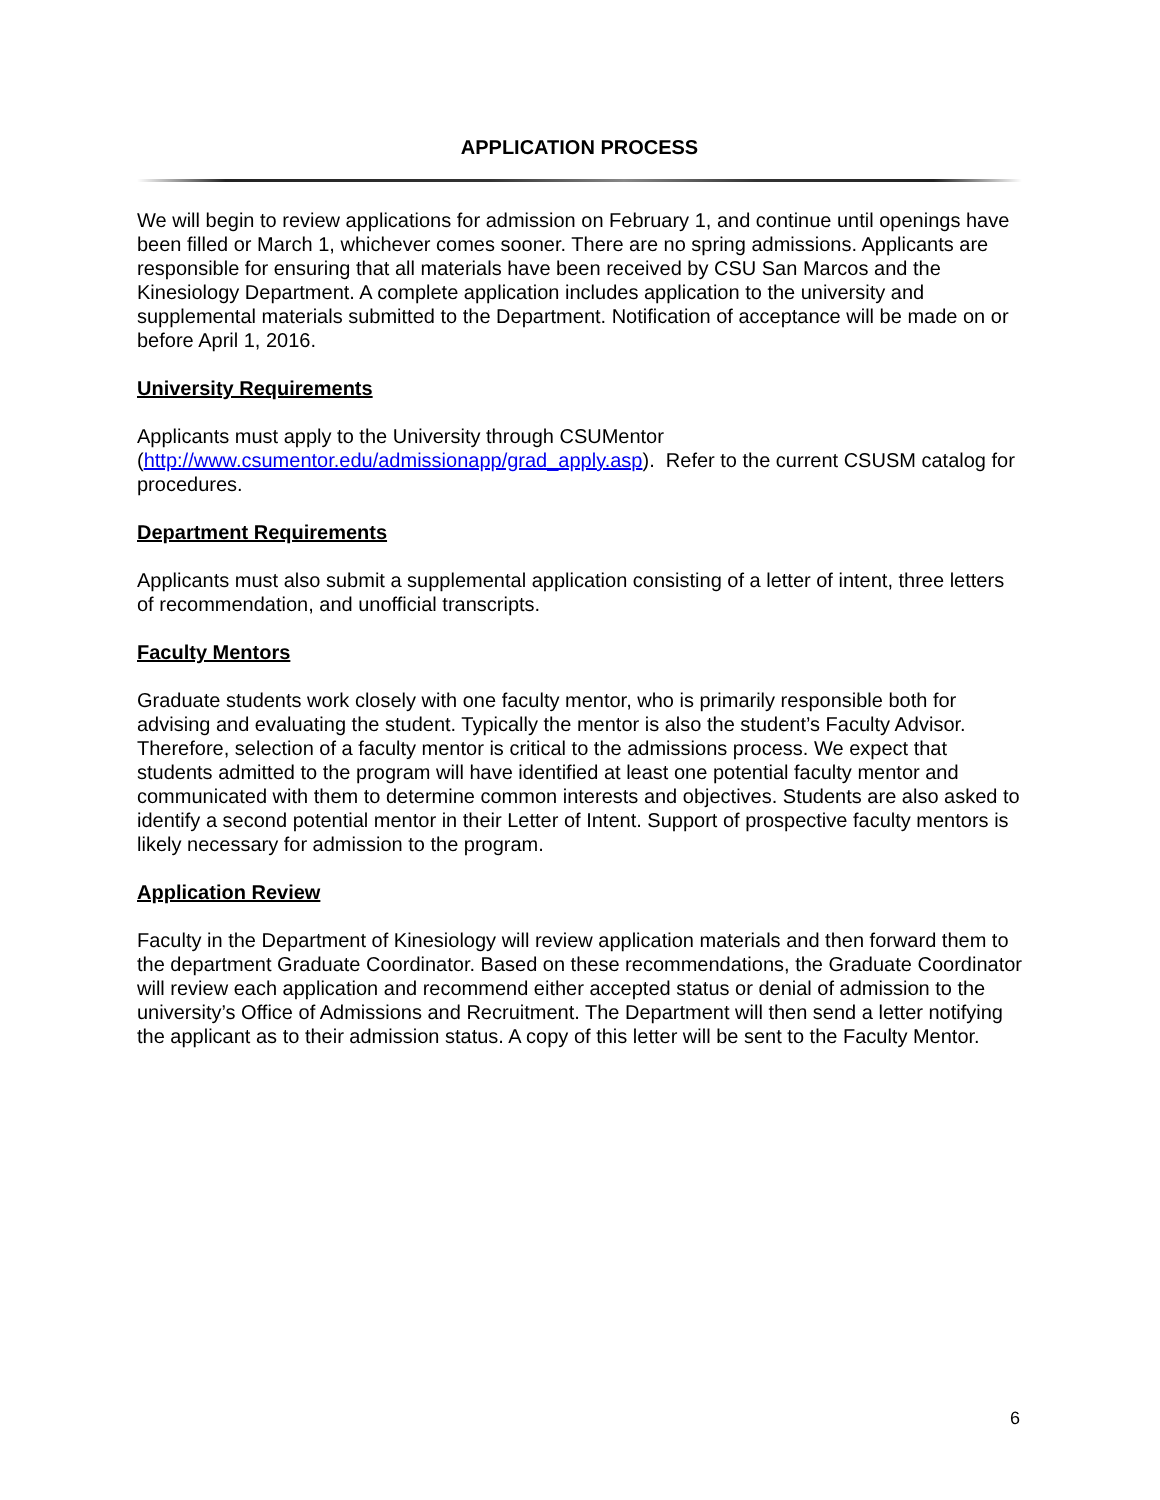APPLICATION PROCESS
We will begin to review applications for admission on February 1, and continue until openings have been filled or March 1, whichever comes sooner. There are no spring admissions. Applicants are responsible for ensuring that all materials have been received by CSU San Marcos and the Kinesiology Department. A complete application includes application to the university and supplemental materials submitted to the Department. Notification of acceptance will be made on or before April 1, 2016.
University Requirements
Applicants must apply to the University through CSUMentor
(http://www.csumentor.edu/admissionapp/grad_apply.asp). Refer to the current CSUSM catalog for procedures.
Department Requirements
Applicants must also submit a supplemental application consisting of a letter of intent, three letters of recommendation, and unofficial transcripts.
Faculty Mentors
Graduate students work closely with one faculty mentor, who is primarily responsible both for advising and evaluating the student. Typically the mentor is also the student’s Faculty Advisor. Therefore, selection of a faculty mentor is critical to the admissions process. We expect that students admitted to the program will have identified at least one potential faculty mentor and communicated with them to determine common interests and objectives. Students are also asked to identify a second potential mentor in their Letter of Intent. Support of prospective faculty mentors is likely necessary for admission to the program.
Application Review
Faculty in the Department of Kinesiology will review application materials and then forward them to the department Graduate Coordinator. Based on these recommendations, the Graduate Coordinator will review each application and recommend either accepted status or denial of admission to the university’s Office of Admissions and Recruitment. The Department will then send a letter notifying the applicant as to their admission status. A copy of this letter will be sent to the Faculty Mentor.
6